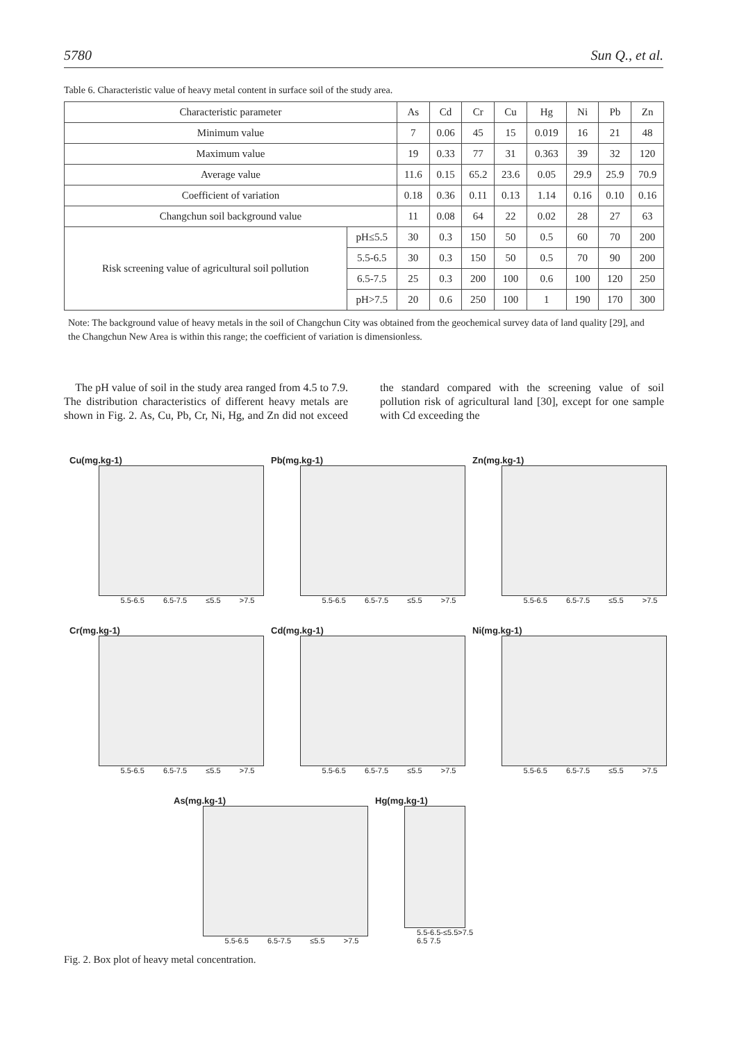5780 Sun Q., et al.
Table 6. Characteristic value of heavy metal content in surface soil of the study area.
| Characteristic parameter | | As | Cd | Cr | Cu | Hg | Ni | Pb | Zn |
| Minimum value | | 7 | 0.06 | 45 | 15 | 0.019 | 16 | 21 | 48 |
| Maximum value | | 19 | 0.33 | 77 | 31 | 0.363 | 39 | 32 | 120 |
| Average value | | 11.6 | 0.15 | 65.2 | 23.6 | 0.05 | 29.9 | 25.9 | 70.9 |
| Coefficient of variation | | 0.18 | 0.36 | 0.11 | 0.13 | 1.14 | 0.16 | 0.10 | 0.16 |
| Changchun soil background value | | 11 | 0.08 | 64 | 22 | 0.02 | 28 | 27 | 63 |
| Risk screening value of agricultural soil pollution | pH≤5.5 | 30 | 0.3 | 150 | 50 | 0.5 | 60 | 70 | 200 |
| | 5.5-6.5 | 30 | 0.3 | 150 | 50 | 0.5 | 70 | 90 | 200 |
| | 6.5-7.5 | 25 | 0.3 | 200 | 100 | 0.6 | 100 | 120 | 250 |
| | pH>7.5 | 20 | 0.6 | 250 | 100 | 1 | 190 | 170 | 300 |
Note: The background value of heavy metals in the soil of Changchun City was obtained from the geochemical survey data of land quality [29], and the Changchun New Area is within this range; the coefficient of variation is dimensionless.
The pH value of soil in the study area ranged from 4.5 to 7.9. The distribution characteristics of different heavy metals are shown in Fig. 2. As, Cu, Pb, Cr, Ni, Hg, and Zn did not exceed the standard compared with the screening value of soil pollution risk of agricultural land [30], except for one sample with Cd exceeding the
Cu(mg.kg-1)
5.5-6.5 6.5-7.5 ≤5.5 >7.5
Pb(mg.kg-1)
5.5-6.5 6.5-7.5 ≤5.5 >7.5
Zn(mg.kg-1)
5.5-6.5 6.5-7.5 ≤5.5 >7.5
Cr(mg.kg-1)
5.5-6.5 6.5-7.5 ≤5.5 >7.5
Cd(mg.kg-1)
5.5-6.5 6.5-7.5 ≤5.5 >7.5
Ni(mg.kg-1)
5.5-6.5 6.5-7.5 ≤5.5 >7.5
As(mg.kg-1)
5.5-6.5 6.5-7.5 ≤5.5 >7.5
Hg(mg.kg-1)
5.5-6.5 6.5-7.5 ≤5.5 >7.5
Fig. 2. Box plot of heavy metal concentration.